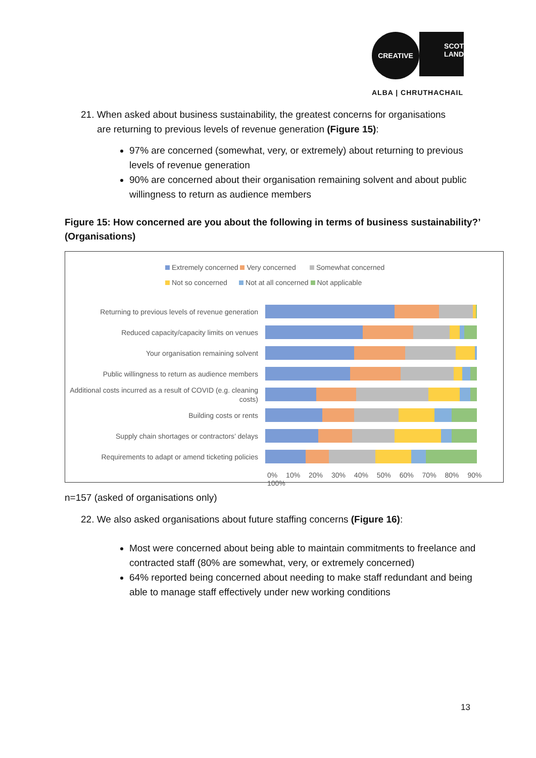CREATIVE
SCOT
LAND
ALBA | CHRUTHACHAIL
21. When asked about business sustainability, the greatest concerns for organisations
are returning to previous levels of revenue generation (Figure 15):
97% are concerned (somewhat, very, or extremely) about returning to previous levels of revenue generation
90% are concerned about their organisation remaining solvent and about public willingness to return as audience members
Figure 15: How concerned are you about the following in terms of business sustainability?’ (Organisations)
Extremely concerned Very concerned Somewhat concerned
Not so concerned Not at all concerned Not applicable
Returning to previous levels of revenue generation
Reduced capacity/capacity limits on venues
Your organisation remaining solvent
Public willingness to return as audience members
Additional costs incurred as a result of COVID (e.g. cleaning costs)
Building costs or rents
Supply chain shortages or contractors’ delays
Requirements to adapt or amend ticketing policies
0% 10% 20% 30% 40% 50% 60% 70% 80% 90% 100%
n=157 (asked of organisations only)
22. We also asked organisations about future staffing concerns (Figure 16):
Most were concerned about being able to maintain commitments to freelance and contracted staff (80% are somewhat, very, or extremely concerned)
64% reported being concerned about needing to make staff redundant and being able to manage staff effectively under new working conditions
13